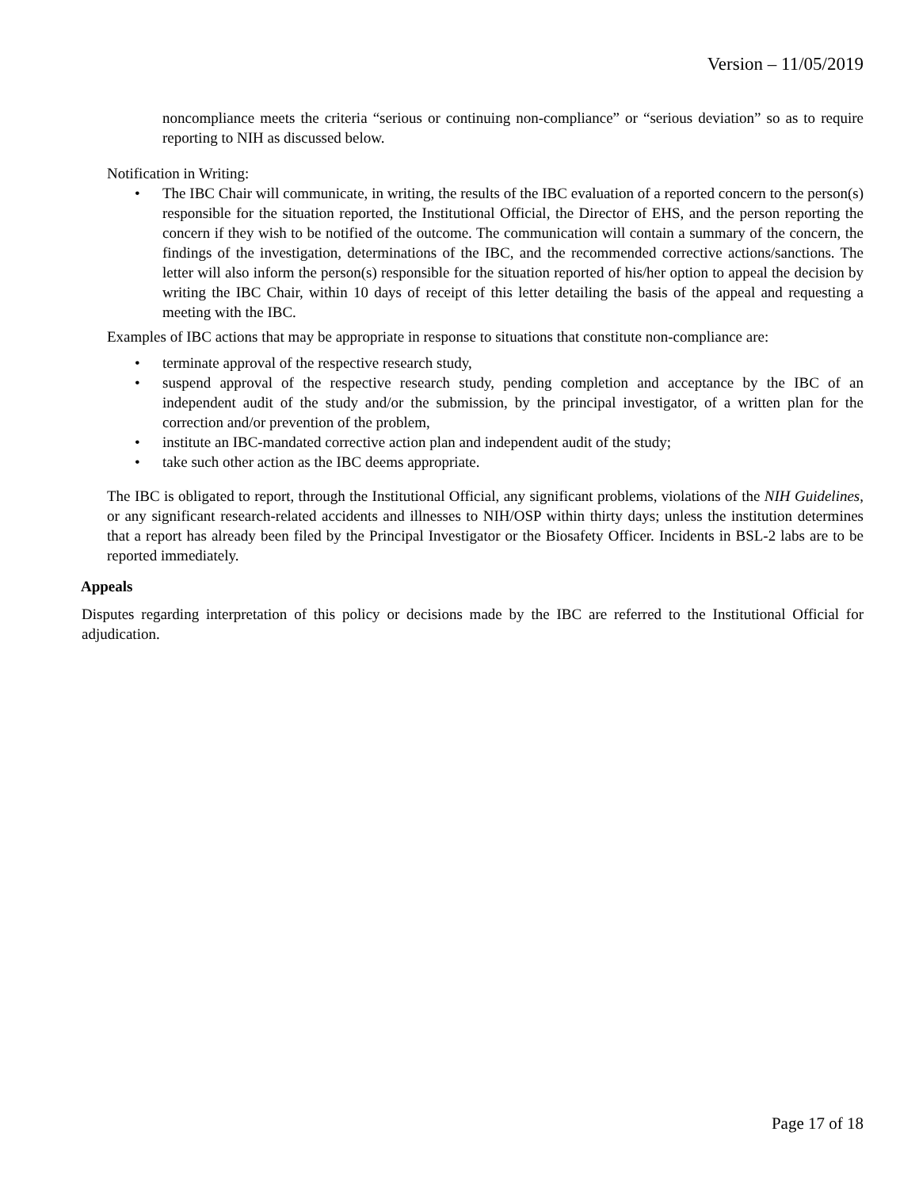Version – 11/05/2019
noncompliance meets the criteria “serious or continuing non-compliance” or “serious deviation” so as to require reporting to NIH as discussed below.
Notification in Writing:
• The IBC Chair will communicate, in writing, the results of the IBC evaluation of a reported concern to the person(s) responsible for the situation reported, the Institutional Official, the Director of EHS, and the person reporting the concern if they wish to be notified of the outcome. The communication will contain a summary of the concern, the findings of the investigation, determinations of the IBC, and the recommended corrective actions/sanctions. The letter will also inform the person(s) responsible for the situation reported of his/her option to appeal the decision by writing the IBC Chair, within 10 days of receipt of this letter detailing the basis of the appeal and requesting a meeting with the IBC.
Examples of IBC actions that may be appropriate in response to situations that constitute non-compliance are:
• terminate approval of the respective research study,
• suspend approval of the respective research study, pending completion and acceptance by the IBC of an independent audit of the study and/or the submission, by the principal investigator, of a written plan for the correction and/or prevention of the problem,
• institute an IBC-mandated corrective action plan and independent audit of the study;
• take such other action as the IBC deems appropriate.
The IBC is obligated to report, through the Institutional Official, any significant problems, violations of the NIH Guidelines, or any significant research-related accidents and illnesses to NIH/OSP within thirty days; unless the institution determines that a report has already been filed by the Principal Investigator or the Biosafety Officer. Incidents in BSL-2 labs are to be reported immediately.
Appeals
Disputes regarding interpretation of this policy or decisions made by the IBC are referred to the Institutional Official for adjudication.
Page 17 of 18